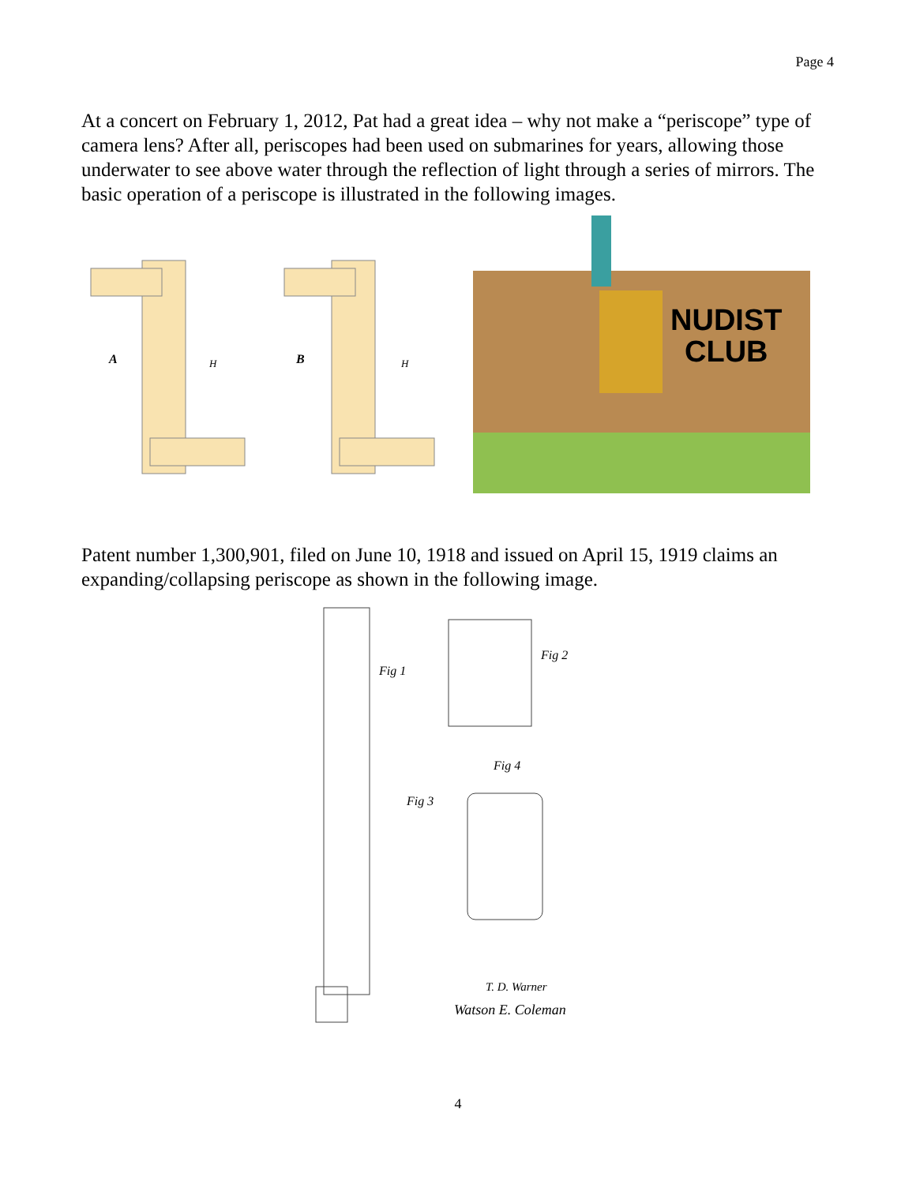Page 4
At a concert on February 1, 2012, Pat had a great idea – why not make a “periscope” type of camera lens? After all, periscopes had been used on submarines for years, allowing those underwater to see above water through the reflection of light through a series of mirrors. The basic operation of a periscope is illustrated in the following images.
A
B
H
H
NUDIST
CLUB
Patent number 1,300,901, filed on June 10, 1918 and issued on April 15, 1919 claims an expanding/collapsing periscope as shown in the following image.
Fig 1
Fig 2
Fig 3
Fig 4
T. D. Warner
Watson E. Coleman
4